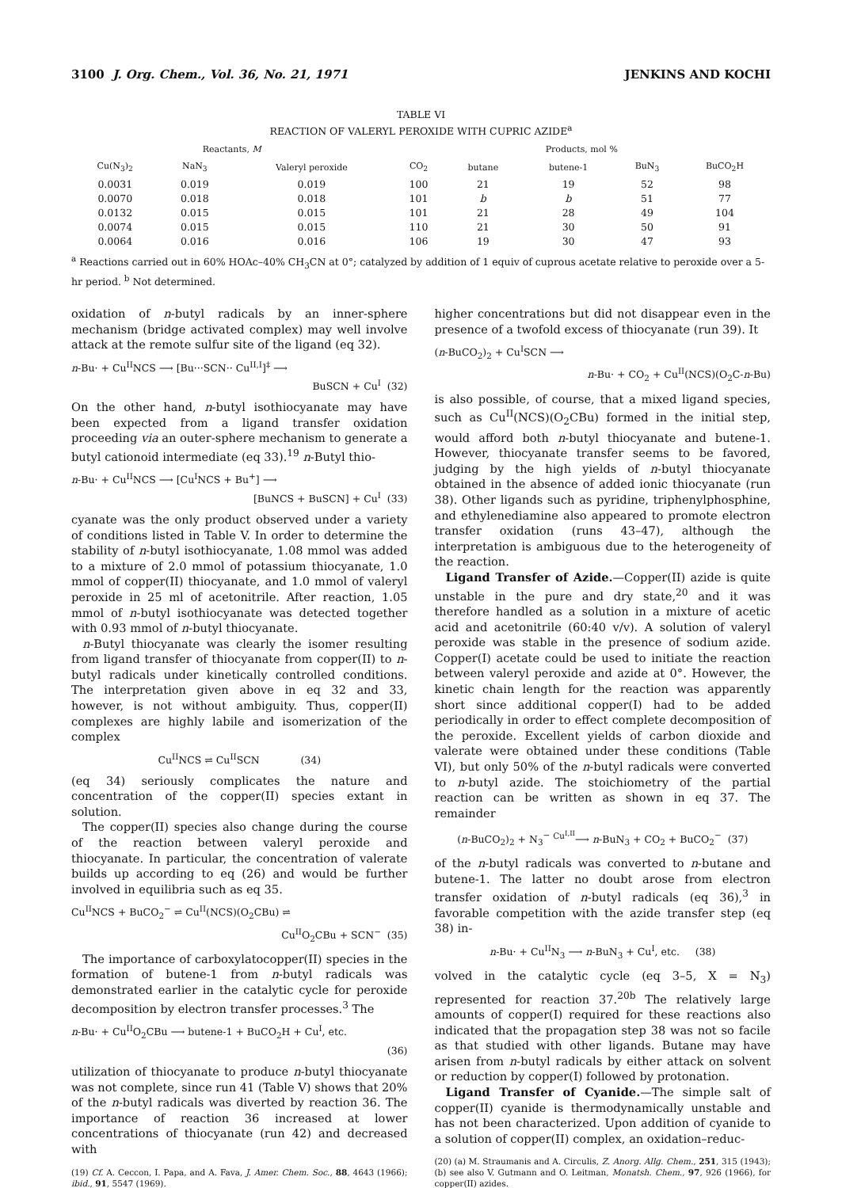3100 J. Org. Chem., Vol. 36, No. 21, 1971 JENKINS AND KOCHI
TABLE VI
REACTION OF VALERYL PEROXIDE WITH CUPRIC AZIDE<sup>a</sup>
| Reactants, M | | | Products, mol % | | | | |
| --- | --- | --- | --- | --- | --- | --- | --- |
| Cu(N<sub>3</sub>)<sub>2</sub> | NaN<sub>3</sub> | Valeryl peroxide | CO<sub>2</sub> | butane | butene-1 | BuN<sub>3</sub> | BuCO<sub>2</sub>H |
| 0.0031 | 0.019 | 0.019 | 100 | 21 | 19 | 52 | 98 |
| 0.0070 | 0.018 | 0.018 | 101 | b | b | 51 | 77 |
| 0.0132 | 0.015 | 0.015 | 101 | 21 | 28 | 49 | 104 |
| 0.0074 | 0.015 | 0.015 | 110 | 21 | 30 | 50 | 91 |
| 0.0064 | 0.016 | 0.016 | 106 | 19 | 30 | 47 | 93 |
<sup>a</sup> Reactions carried out in 60% HOAc–40% CH<sub>3</sub>CN at 0°; catalyzed by addition of 1 equiv of cuprous acetate relative to peroxide over a 5-hr period. <sup>b</sup> Not determined.
oxidation of n-butyl radicals by an inner-sphere mechanism (bridge activated complex) may well involve attack at the remote sulfur site of the ligand (eq 32).
n-Bu· + Cu<sup>II</sup>NCS ⟶ [Bu···SCN·· Cu<sup>II,I</sup>]<sup>‡</sup> ⟶
BuSCN + Cu<sup>I</sup> (32)
On the other hand, n-butyl isothiocyanate may have been expected from a ligand transfer oxidation proceeding via an outer-sphere mechanism to generate a butyl cationoid intermediate (eq 33).<sup>19</sup> n-Butyl thio-
n-Bu· + Cu<sup>II</sup>NCS ⟶ [Cu<sup>I</sup>NCS + Bu<sup>+</sup>] ⟶
[BuNCS + BuSCN] + Cu<sup>I</sup> (33)
cyanate was the only product observed under a variety of conditions listed in Table V. In order to determine the stability of n-butyl isothiocyanate, 1.08 mmol was added to a mixture of 2.0 mmol of potassium thiocyanate, 1.0 mmol of copper(II) thiocyanate, and 1.0 mmol of valeryl peroxide in 25 ml of acetonitrile. After reaction, 1.05 mmol of n-butyl isothiocyanate was detected together with 0.93 mmol of n-butyl thiocyanate.
n-Butyl thiocyanate was clearly the isomer resulting from ligand transfer of thiocyanate from copper(II) to n-butyl radicals under kinetically controlled conditions. The interpretation given above in eq 32 and 33, however, is not without ambiguity. Thus, copper(II) complexes are highly labile and isomerization of the complex
Cu<sup>II</sup>NCS ⇌ Cu<sup>II</sup>SCN (34)
(eq 34) seriously complicates the nature and concentration of the copper(II) species extant in solution.
The copper(II) species also change during the course of the reaction between valeryl peroxide and thiocyanate. In particular, the concentration of valerate builds up according to eq (26) and would be further involved in equilibria such as eq 35.
Cu<sup>II</sup>NCS + BuCO<sub>2</sub><sup>−</sup> ⇌ Cu<sup>II</sup>(NCS)(O<sub>2</sub>CBu) ⇌
Cu<sup>II</sup>O<sub>2</sub>CBu + SCN<sup>−</sup> (35)
The importance of carboxylatocopper(II) species in the formation of butene-1 from n-butyl radicals was demonstrated earlier in the catalytic cycle for peroxide decomposition by electron transfer processes.<sup>3</sup> The
n-Bu· + Cu<sup>II</sup>O<sub>2</sub>CBu ⟶ butene-1 + BuCO<sub>2</sub>H + Cu<sup>I</sup>, etc.
(36)
utilization of thiocyanate to produce n-butyl thiocyanate was not complete, since run 41 (Table V) shows that 20% of the n-butyl radicals was diverted by reaction 36. The importance of reaction 36 increased at lower concentrations of thiocyanate (run 42) and decreased with
(19) Cf. A. Ceccon, I. Papa, and A. Fava, J. Amer. Chem. Soc., 88, 4643 (1966); ibid., 91, 5547 (1969).
higher concentrations but did not disappear even in the presence of a twofold excess of thiocyanate (run 39). It
(n-BuCO<sub>2</sub>)<sub>2</sub> + Cu<sup>I</sup>SCN ⟶
n-Bu· + CO<sub>2</sub> + Cu<sup>II</sup>(NCS)(O<sub>2</sub>C-n-Bu)
is also possible, of course, that a mixed ligand species, such as Cu<sup>II</sup>(NCS)(O<sub>2</sub>CBu) formed in the initial step, would afford both n-butyl thiocyanate and butene-1. However, thiocyanate transfer seems to be favored, judging by the high yields of n-butyl thiocyanate obtained in the absence of added ionic thiocyanate (run 38). Other ligands such as pyridine, triphenylphosphine, and ethylenediamine also appeared to promote electron transfer oxidation (runs 43–47), although the interpretation is ambiguous due to the heterogeneity of the reaction.
Ligand Transfer of Azide.—Copper(II) azide is quite unstable in the pure and dry state,<sup>20</sup> and it was therefore handled as a solution in a mixture of acetic acid and acetonitrile (60:40 v/v). A solution of valeryl peroxide was stable in the presence of sodium azide. Copper(I) acetate could be used to initiate the reaction between valeryl peroxide and azide at 0°. However, the kinetic chain length for the reaction was apparently short since additional copper(I) had to be added periodically in order to effect complete decomposition of the peroxide. Excellent yields of carbon dioxide and valerate were obtained under these conditions (Table VI), but only 50% of the n-butyl radicals were converted to n-butyl azide. The stoichiometry of the partial reaction can be written as shown in eq 37. The remainder
(n-BuCO<sub>2</sub>)<sub>2</sub> + N<sub>3</sub><sup>−</sup> <sup>Cu<sup>I,II</sup></sup>⟶ n-BuN<sub>3</sub> + CO<sub>2</sub> + BuCO<sub>2</sub><sup>−</sup> (37)
of the n-butyl radicals was converted to n-butane and butene-1. The latter no doubt arose from electron transfer oxidation of n-butyl radicals (eq 36),<sup>3</sup> in favorable competition with the azide transfer step (eq 38) in-
n-Bu· + Cu<sup>II</sup>N<sub>3</sub> ⟶ n-BuN<sub>3</sub> + Cu<sup>I</sup>, etc. (38)
volved in the catalytic cycle (eq 3–5, X = N<sub>3</sub>) represented for reaction 37.<sup>20b</sup> The relatively large amounts of copper(I) required for these reactions also indicated that the propagation step 38 was not so facile as that studied with other ligands. Butane may have arisen from n-butyl radicals by either attack on solvent or reduction by copper(I) followed by protonation.
Ligand Transfer of Cyanide.—The simple salt of copper(II) cyanide is thermodynamically unstable and has not been characterized. Upon addition of cyanide to a solution of copper(II) complex, an oxidation–reduc-
(20) (a) M. Straumanis and A. Circulis, Z. Anorg. Allg. Chem., 251, 315 (1943); (b) see also V. Gutmann and O. Leitman, Monatsh. Chem., 97, 926 (1966), for copper(II) azides.